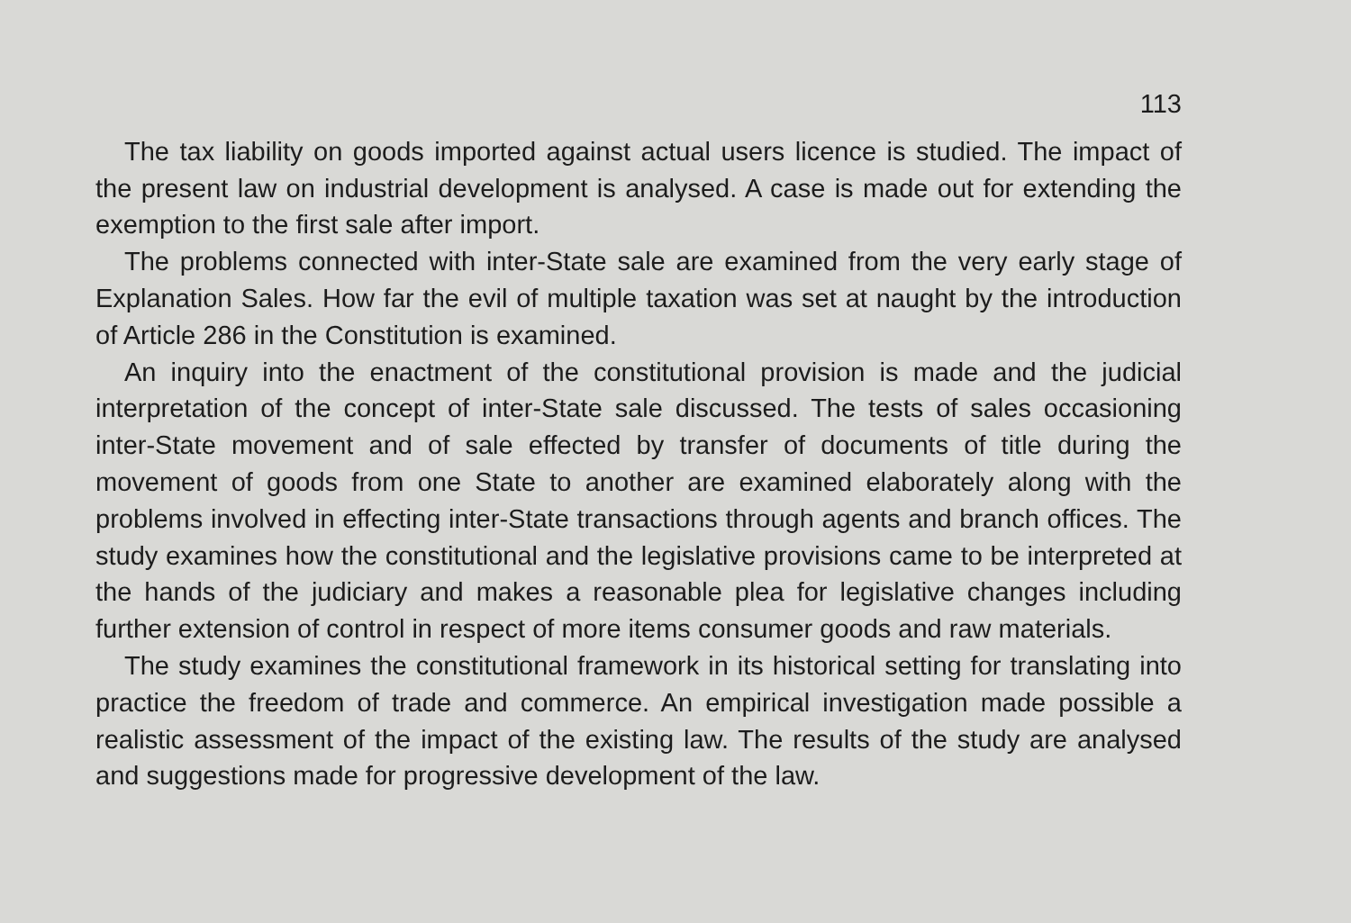113
The tax liability on goods imported against actual users licence is studied. The impact of the present law on industrial development is analysed. A case is made out for extending the exemption to the first sale after import.
The problems connected with inter-State sale are examined from the very early stage of Explanation Sales. How far the evil of multiple taxation was set at naught by the introduction of Article 286 in the Constitution is examined.
An inquiry into the enactment of the constitutional provision is made and the judicial interpretation of the concept of inter-State sale discussed. The tests of sales occasioning inter-State movement and of sale effected by transfer of documents of title during the movement of goods from one State to another are examined elaborately along with the problems involved in effecting inter-State transactions through agents and branch offices. The study examines how the constitutional and the legislative provisions came to be interpreted at the hands of the judiciary and makes a reasonable plea for legislative changes including further extension of control in respect of more items consumer goods and raw materials.
The study examines the constitutional framework in its historical setting for translating into practice the freedom of trade and commerce. An empirical investigation made possible a realistic assessment of the impact of the existing law. The results of the study are analysed and suggestions made for progressive development of the law.